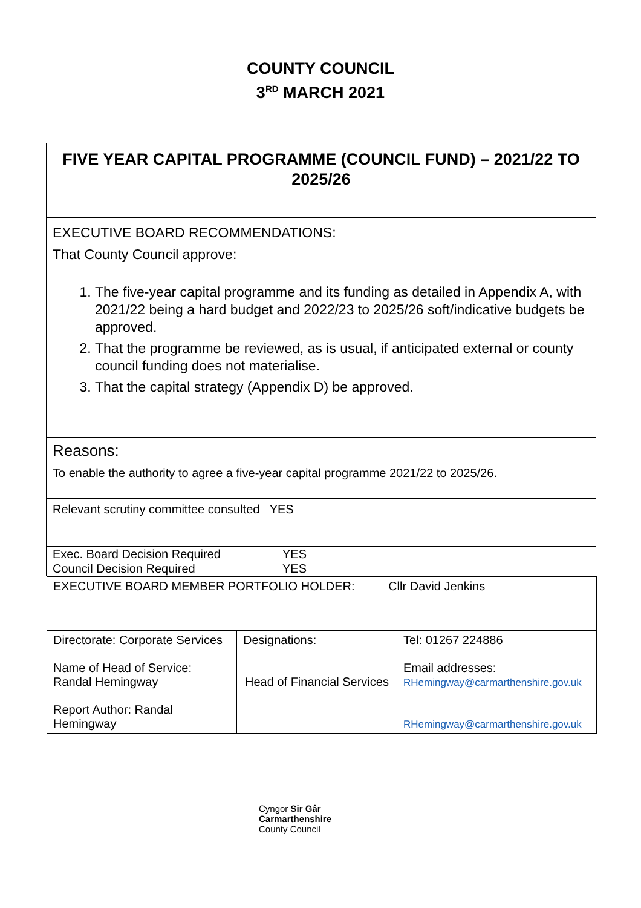COUNTY COUNCIL
3<sup>RD</sup> MARCH 2021
FIVE YEAR CAPITAL PROGRAMME (COUNCIL FUND) – 2021/22 TO 2025/26
EXECUTIVE BOARD RECOMMENDATIONS:
That County Council approve:
1. The five-year capital programme and its funding as detailed in Appendix A, with 2021/22 being a hard budget and 2022/23 to 2025/26 soft/indicative budgets be approved.
2. That the programme be reviewed, as is usual, if anticipated external or county council funding does not materialise.
3. That the capital strategy (Appendix D) be approved.
Reasons:
To enable the authority to agree a five-year capital programme 2021/22 to 2025/26.
Relevant scrutiny committee consulted YES
Exec. Board Decision Required YES
Council Decision Required YES
| EXECUTIVE BOARD MEMBER PORTFOLIO HOLDER: Cllr David Jenkins | | |
| Directorate: Corporate Services Name of Head of Service: Randal Hemingway Report Author: Randal Hemingway | Designations: Head of Financial Services | Tel: 01267 224886 Email addresses: RHemingway@carmarthenshire.gov.uk RHemingway@carmarthenshire.gov.uk |
Cyngor Sir Gâr
Carmarthenshire
County Council